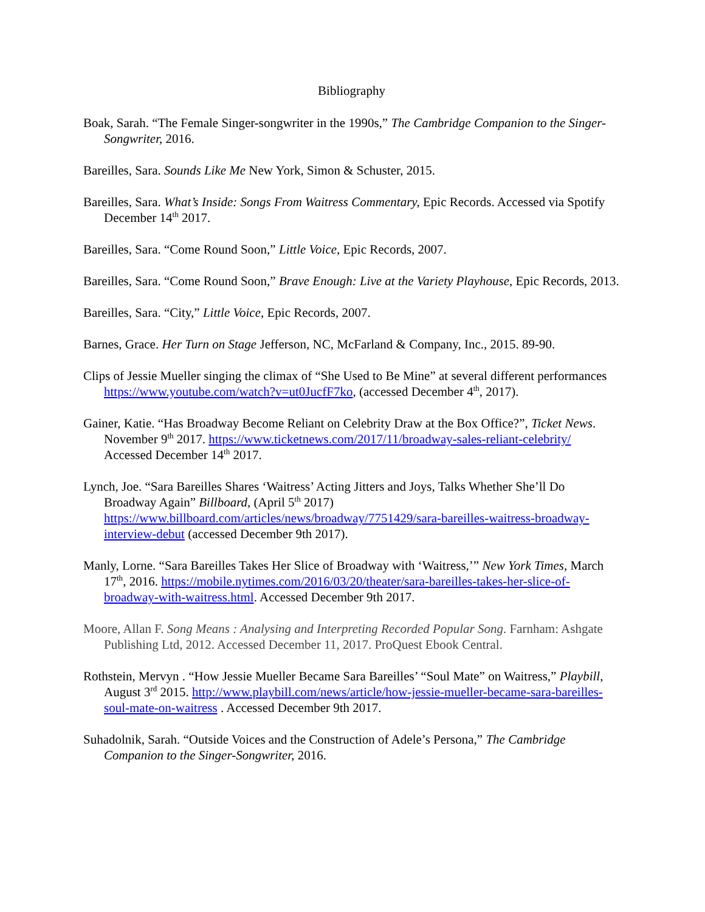Bibliography
Boak, Sarah. “The Female Singer-songwriter in the 1990s,” The Cambridge Companion to the Singer-Songwriter, 2016.
Bareilles, Sara. Sounds Like Me New York, Simon & Schuster, 2015.
Bareilles, Sara. What’s Inside: Songs From Waitress Commentary, Epic Records. Accessed via Spotify December 14<sup>th</sup> 2017.
Bareilles, Sara. “Come Round Soon,” Little Voice, Epic Records, 2007.
Bareilles, Sara. “Come Round Soon,” Brave Enough: Live at the Variety Playhouse, Epic Records, 2013.
Bareilles, Sara. “City,” Little Voice, Epic Records, 2007.
Barnes, Grace. Her Turn on Stage Jefferson, NC, McFarland & Company, Inc., 2015. 89-90.
Clips of Jessie Mueller singing the climax of “She Used to Be Mine” at several different performances https://www.youtube.com/watch?v=ut0JucfF7ko, (accessed December 4<sup>th</sup>, 2017).
Gainer, Katie. “Has Broadway Become Reliant on Celebrity Draw at the Box Office?”, Ticket News. November 9<sup>th</sup> 2017. https://www.ticketnews.com/2017/11/broadway-sales-reliant-celebrity/ Accessed December 14<sup>th</sup> 2017.
Lynch, Joe. “Sara Bareilles Shares ‘Waitress’ Acting Jitters and Joys, Talks Whether She’ll Do Broadway Again” Billboard, (April 5<sup>th</sup> 2017) https://www.billboard.com/articles/news/broadway/7751429/sara-bareilles-waitress-broadway-interview-debut (accessed December 9th 2017).
Manly, Lorne. “Sara Bareilles Takes Her Slice of Broadway with ‘Waitress,’” New York Times, March 17<sup>th</sup>, 2016. https://mobile.nytimes.com/2016/03/20/theater/sara-bareilles-takes-her-slice-of-broadway-with-waitress.html. Accessed December 9th 2017.
Moore, Allan F. Song Means : Analysing and Interpreting Recorded Popular Song. Farnham: Ashgate Publishing Ltd, 2012. Accessed December 11, 2017. ProQuest Ebook Central.
Rothstein, Mervyn . “How Jessie Mueller Became Sara Bareilles’ “Soul Mate” on Waitress,” Playbill, August 3<sup>rd</sup> 2015. http://www.playbill.com/news/article/how-jessie-mueller-became-sara-bareilles-soul-mate-on-waitress . Accessed December 9th 2017.
Suhadolnik, Sarah. “Outside Voices and the Construction of Adele’s Persona,” The Cambridge Companion to the Singer-Songwriter, 2016.